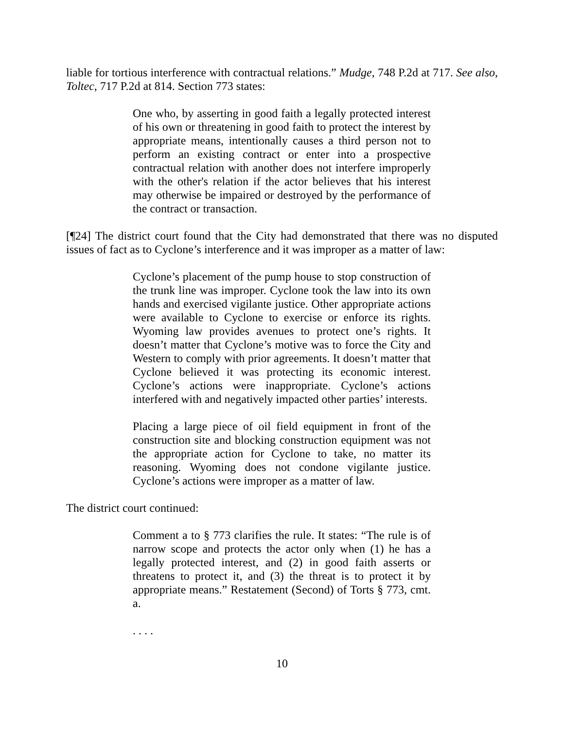liable for tortious interference with contractual relations.” Mudge, 748 P.2d at 717. See also, Toltec, 717 P.2d at 814. Section 773 states:
One who, by asserting in good faith a legally protected interest of his own or threatening in good faith to protect the interest by appropriate means, intentionally causes a third person not to perform an existing contract or enter into a prospective contractual relation with another does not interfere improperly with the other's relation if the actor believes that his interest may otherwise be impaired or destroyed by the performance of the contract or transaction.
[¶24] The district court found that the City had demonstrated that there was no disputed issues of fact as to Cyclone’s interference and it was improper as a matter of law:
Cyclone’s placement of the pump house to stop construction of the trunk line was improper. Cyclone took the law into its own hands and exercised vigilante justice. Other appropriate actions were available to Cyclone to exercise or enforce its rights. Wyoming law provides avenues to protect one’s rights. It doesn’t matter that Cyclone’s motive was to force the City and Western to comply with prior agreements. It doesn’t matter that Cyclone believed it was protecting its economic interest. Cyclone’s actions were inappropriate. Cyclone’s actions interfered with and negatively impacted other parties’ interests.
Placing a large piece of oil field equipment in front of the construction site and blocking construction equipment was not the appropriate action for Cyclone to take, no matter its reasoning. Wyoming does not condone vigilante justice. Cyclone’s actions were improper as a matter of law.
The district court continued:
Comment a to § 773 clarifies the rule. It states: “The rule is of narrow scope and protects the actor only when (1) he has a legally protected interest, and (2) in good faith asserts or threatens to protect it, and (3) the threat is to protect it by appropriate means.” Restatement (Second) of Torts § 773, cmt. a.
. . . .
10